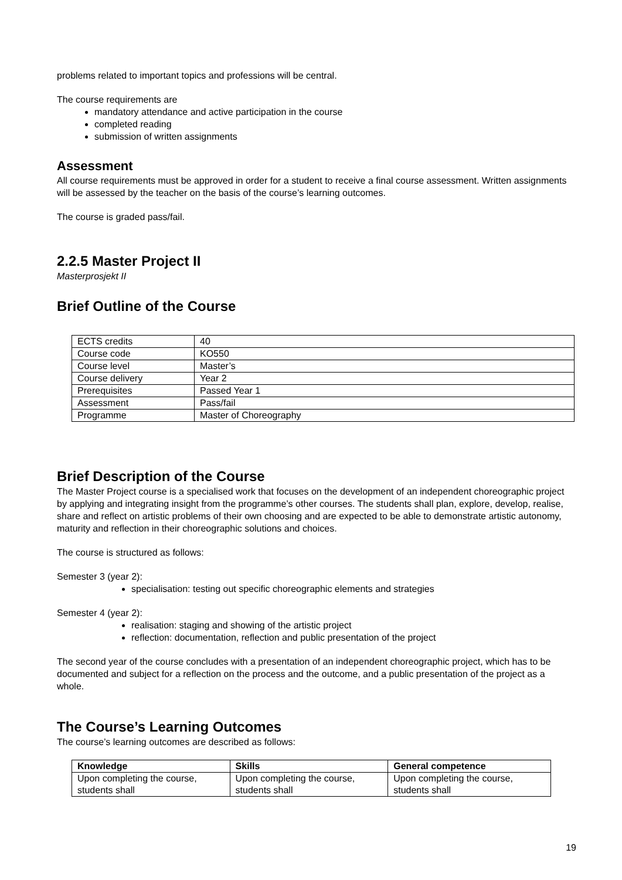problems related to important topics and professions will be central.
The course requirements are
mandatory attendance and active participation in the course
completed reading
submission of written assignments
Assessment
All course requirements must be approved in order for a student to receive a final course assessment. Written assignments will be assessed by the teacher on the basis of the course’s learning outcomes.
The course is graded pass/fail.
2.2.5 Master Project II
Masterprosjekt II
Brief Outline of the Course
| ECTS credits | 40 |
| Course code | KO550 |
| Course level | Master’s |
| Course delivery | Year 2 |
| Prerequisites | Passed Year 1 |
| Assessment | Pass/fail |
| Programme | Master of Choreography |
Brief Description of the Course
The Master Project course is a specialised work that focuses on the development of an independent choreographic project by applying and integrating insight from the programme’s other courses. The students shall plan, explore, develop, realise, share and reflect on artistic problems of their own choosing and are expected to be able to demonstrate artistic autonomy, maturity and reflection in their choreographic solutions and choices.
The course is structured as follows:
Semester 3 (year 2):
specialisation: testing out specific choreographic elements and strategies
Semester 4 (year 2):
realisation: staging and showing of the artistic project
reflection: documentation, reflection and public presentation of the project
The second year of the course concludes with a presentation of an independent choreographic project, which has to be documented and subject for a reflection on the process and the outcome, and a public presentation of the project as a whole.
The Course’s Learning Outcomes
The course’s learning outcomes are described as follows:
| Knowledge | Skills | General competence |
| --- | --- | --- |
| Upon completing the course, students shall | Upon completing the course, students shall | Upon completing the course, students shall |
19